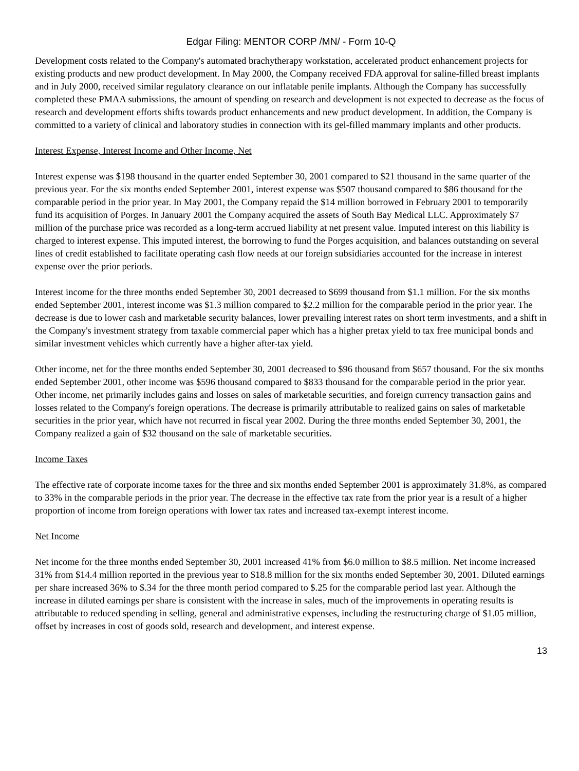Edgar Filing: MENTOR CORP /MN/ - Form 10-Q
Development costs related to the Company's automated brachytherapy workstation, accelerated product enhancement projects for existing products and new product development. In May 2000, the Company received FDA approval for saline-filled breast implants and in July 2000, received similar regulatory clearance on our inflatable penile implants. Although the Company has successfully completed these PMAA submissions, the amount of spending on research and development is not expected to decrease as the focus of research and development efforts shifts towards product enhancements and new product development. In addition, the Company is committed to a variety of clinical and laboratory studies in connection with its gel-filled mammary implants and other products.
Interest Expense, Interest Income and Other Income, Net
Interest expense was $198 thousand in the quarter ended September 30, 2001 compared to $21 thousand in the same quarter of the previous year. For the six months ended September 2001, interest expense was $507 thousand compared to $86 thousand for the comparable period in the prior year. In May 2001, the Company repaid the $14 million borrowed in February 2001 to temporarily fund its acquisition of Porges. In January 2001 the Company acquired the assets of South Bay Medical LLC. Approximately $7 million of the purchase price was recorded as a long-term accrued liability at net present value. Imputed interest on this liability is charged to interest expense. This imputed interest, the borrowing to fund the Porges acquisition, and balances outstanding on several lines of credit established to facilitate operating cash flow needs at our foreign subsidiaries accounted for the increase in interest expense over the prior periods.
Interest income for the three months ended September 30, 2001 decreased to $699 thousand from $1.1 million. For the six months ended September 2001, interest income was $1.3 million compared to $2.2 million for the comparable period in the prior year. The decrease is due to lower cash and marketable security balances, lower prevailing interest rates on short term investments, and a shift in the Company's investment strategy from taxable commercial paper which has a higher pretax yield to tax free municipal bonds and similar investment vehicles which currently have a higher after-tax yield.
Other income, net for the three months ended September 30, 2001 decreased to $96 thousand from $657 thousand. For the six months ended September 2001, other income was $596 thousand compared to $833 thousand for the comparable period in the prior year. Other income, net primarily includes gains and losses on sales of marketable securities, and foreign currency transaction gains and losses related to the Company's foreign operations. The decrease is primarily attributable to realized gains on sales of marketable securities in the prior year, which have not recurred in fiscal year 2002. During the three months ended September 30, 2001, the Company realized a gain of $32 thousand on the sale of marketable securities.
Income Taxes
The effective rate of corporate income taxes for the three and six months ended September 2001 is approximately 31.8%, as compared to 33% in the comparable periods in the prior year. The decrease in the effective tax rate from the prior year is a result of a higher proportion of income from foreign operations with lower tax rates and increased tax-exempt interest income.
Net Income
Net income for the three months ended September 30, 2001 increased 41% from $6.0 million to $8.5 million. Net income increased 31% from $14.4 million reported in the previous year to $18.8 million for the six months ended September 30, 2001. Diluted earnings per share increased 36% to $.34 for the three month period compared to $.25 for the comparable period last year. Although the increase in diluted earnings per share is consistent with the increase in sales, much of the improvements in operating results is attributable to reduced spending in selling, general and administrative expenses, including the restructuring charge of $1.05 million, offset by increases in cost of goods sold, research and development, and interest expense.
13